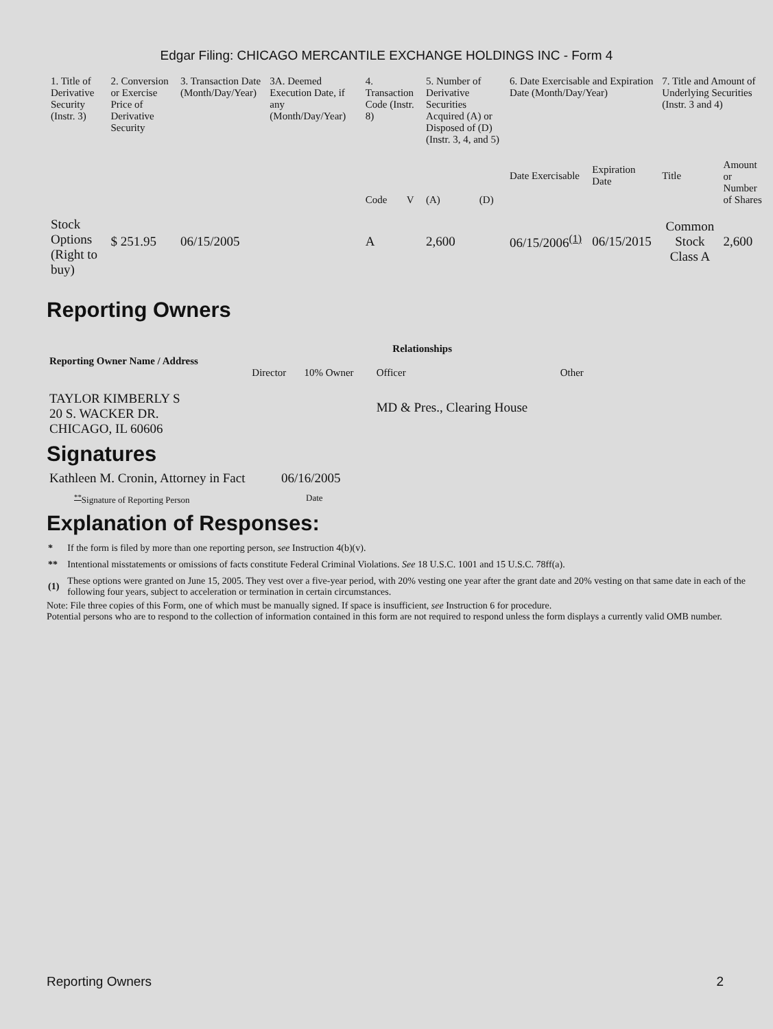Edgar Filing: CHICAGO MERCANTILE EXCHANGE HOLDINGS INC - Form 4
| 1. Title of Derivative Security (Instr. 3) | 2. Conversion or Exercise Price of Derivative Security | 3. Transaction Date (Month/Day/Year) | 3A. Deemed Execution Date, if any (Month/Day/Year) | 4. Transaction Code (Instr. 8) | | 5. Number of Derivative Securities Acquired (A) or Disposed of (D) (Instr. 3, 4, and 5) | | 6. Date Exercisable and Expiration Date (Month/Day/Year) | | 7. Title and Amount of Underlying Securities (Instr. 3 and 4) | |
| | | | | Code | V | (A) | (D) | Date Exercisable | Expiration Date | Title | Amount or Number of Shares |
| Stock Options (Right to buy) | $ 251.95 | 06/15/2005 | | A | | 2,600 | | 06/15/2006<sup>(1)</sup> | 06/15/2015 | Common Stock Class A | 2,600 |
Reporting Owners
| Reporting Owner Name / Address | Relationships | | | |
| --- | --- | --- | --- | --- |
| | Director | 10% Owner | Officer | Other |
| TAYLOR KIMBERLY S 20 S. WACKER DR. CHICAGO, IL 60606 | | | MD & Pres., Clearing House | |
Signatures
| Kathleen M. Cronin, Attorney in Fact | 06/16/2005 |
| <sup>**</sup> Signature of Reporting Person | Date |
Explanation of Responses:
| * | If the form is filed by more than one reporting person, see Instruction 4(b)(v). |
| ** | Intentional misstatements or omissions of facts constitute Federal Criminal Violations. See 18 U.S.C. 1001 and 15 U.S.C. 78ff(a). |
| (1) | These options were granted on June 15, 2005. They vest over a five-year period, with 20% vesting one year after the grant date and 20% vesting on that same date in each of the following four years, subject to acceleration or termination in certain circumstances. |
Note: File three copies of this Form, one of which must be manually signed. If space is insufficient, see Instruction 6 for procedure.
Potential persons who are to respond to the collection of information contained in this form are not required to respond unless the form displays a currently valid OMB number.
Reporting Owners 2